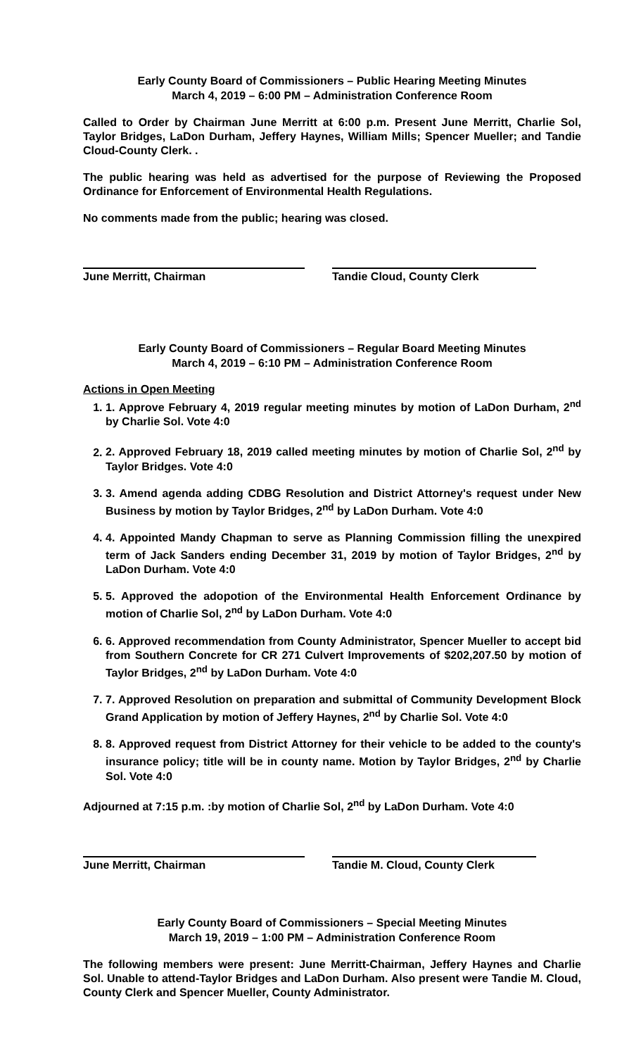Early County Board of Commissioners – Public Hearing Meeting Minutes
March 4, 2019 – 6:00 PM – Administration Conference Room
Called to Order by Chairman June Merritt at 6:00 p.m. Present June Merritt, Charlie Sol, Taylor Bridges, LaDon Durham, Jeffery Haynes, William Mills; Spencer Mueller; and Tandie Cloud-County Clerk. .
The public hearing was held as advertised for the purpose of Reviewing the Proposed Ordinance for Enforcement of Environmental Health Regulations.
No comments made from the public; hearing was closed.
June Merritt, Chairman Tandie Cloud, County Clerk
Early County Board of Commissioners – Regular Board Meeting Minutes
March 4, 2019 – 6:10 PM – Administration Conference Room
Actions in Open Meeting
1. 1. Approve February 4, 2019 regular meeting minutes by motion of LaDon Durham, 2<sup>nd</sup> by Charlie Sol. Vote 4:0
2. 2. Approved February 18, 2019 called meeting minutes by motion of Charlie Sol, 2<sup>nd</sup> by Taylor Bridges. Vote 4:0
3. 3. Amend agenda adding CDBG Resolution and District Attorney's request under New Business by motion by Taylor Bridges, 2<sup>nd</sup> by LaDon Durham. Vote 4:0
4. 4. Appointed Mandy Chapman to serve as Planning Commission filling the unexpired term of Jack Sanders ending December 31, 2019 by motion of Taylor Bridges, 2<sup>nd</sup> by LaDon Durham. Vote 4:0
5. 5. Approved the adopotion of the Environmental Health Enforcement Ordinance by motion of Charlie Sol, 2<sup>nd</sup> by LaDon Durham. Vote 4:0
6. 6. Approved recommendation from County Administrator, Spencer Mueller to accept bid from Southern Concrete for CR 271 Culvert Improvements of $202,207.50 by motion of Taylor Bridges, 2<sup>nd</sup> by LaDon Durham. Vote 4:0
7. 7. Approved Resolution on preparation and submittal of Community Development Block Grand Application by motion of Jeffery Haynes, 2<sup>nd</sup> by Charlie Sol. Vote 4:0
8. 8. Approved request from District Attorney for their vehicle to be added to the county's insurance policy; title will be in county name. Motion by Taylor Bridges, 2<sup>nd</sup> by Charlie Sol. Vote 4:0
Adjourned at 7:15 p.m. :by motion of Charlie Sol, 2<sup>nd</sup> by LaDon Durham. Vote 4:0
June Merritt, Chairman Tandie M. Cloud, County Clerk
Early County Board of Commissioners – Special Meeting Minutes
March 19, 2019 – 1:00 PM – Administration Conference Room
The following members were present: June Merritt-Chairman, Jeffery Haynes and Charlie Sol. Unable to attend-Taylor Bridges and LaDon Durham. Also present were Tandie M. Cloud, County Clerk and Spencer Mueller, County Administrator.